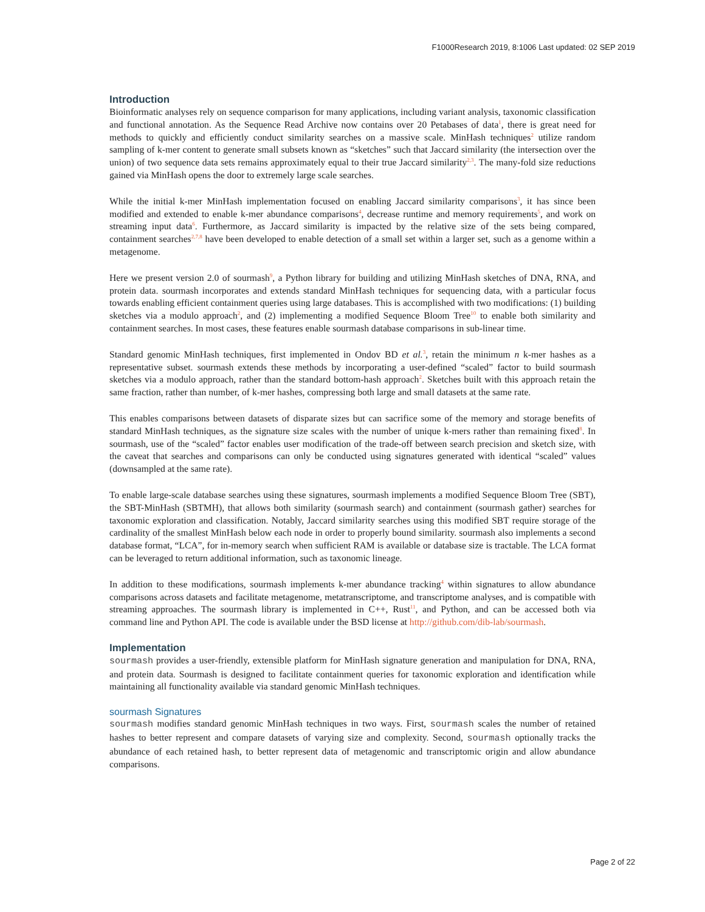F1000Research 2019, 8:1006 Last updated: 02 SEP 2019
Introduction
Bioinformatic analyses rely on sequence comparison for many applications, including variant analysis, taxonomic classification and functional annotation. As the Sequence Read Archive now contains over 20 Petabases of data<sup>1</sup>, there is great need for methods to quickly and efficiently conduct similarity searches on a massive scale. MinHash techniques<sup>2</sup> utilize random sampling of k-mer content to generate small subsets known as “sketches” such that Jaccard similarity (the intersection over the union) of two sequence data sets remains approximately equal to their true Jaccard similarity<sup>2,3</sup>. The many-fold size reductions gained via MinHash opens the door to extremely large scale searches.
While the initial k-mer MinHash implementation focused on enabling Jaccard similarity comparisons<sup>3</sup>, it has since been modified and extended to enable k-mer abundance comparisons<sup>4</sup>, decrease runtime and memory requirements<sup>5</sup>, and work on streaming input data<sup>6</sup>. Furthermore, as Jaccard similarity is impacted by the relative size of the sets being compared, containment searches<sup>2,7,8</sup> have been developed to enable detection of a small set within a larger set, such as a genome within a metagenome.
Here we present version 2.0 of sourmash<sup>9</sup>, a Python library for building and utilizing MinHash sketches of DNA, RNA, and protein data. sourmash incorporates and extends standard MinHash techniques for sequencing data, with a particular focus towards enabling efficient containment queries using large databases. This is accomplished with two modifications: (1) building sketches via a modulo approach<sup>2</sup>, and (2) implementing a modified Sequence Bloom Tree<sup>10</sup> to enable both similarity and containment searches. In most cases, these features enable sourmash database comparisons in sub-linear time.
Standard genomic MinHash techniques, first implemented in Ondov BD et al.<sup>3</sup>, retain the minimum n k-mer hashes as a representative subset. sourmash extends these methods by incorporating a user-defined “scaled” factor to build sourmash sketches via a modulo approach, rather than the standard bottom-hash approach<sup>2</sup>. Sketches built with this approach retain the same fraction, rather than number, of k-mer hashes, compressing both large and small datasets at the same rate.
This enables comparisons between datasets of disparate sizes but can sacrifice some of the memory and storage benefits of standard MinHash techniques, as the signature size scales with the number of unique k-mers rather than remaining fixed<sup>8</sup>. In sourmash, use of the “scaled” factor enables user modification of the trade-off between search precision and sketch size, with the caveat that searches and comparisons can only be conducted using signatures generated with identical “scaled” values (downsampled at the same rate).
To enable large-scale database searches using these signatures, sourmash implements a modified Sequence Bloom Tree (SBT), the SBT-MinHash (SBTMH), that allows both similarity (sourmash search) and containment (sourmash gather) searches for taxonomic exploration and classification. Notably, Jaccard similarity searches using this modified SBT require storage of the cardinality of the smallest MinHash below each node in order to properly bound similarity. sourmash also implements a second database format, “LCA”, for in-memory search when sufficient RAM is available or database size is tractable. The LCA format can be leveraged to return additional information, such as taxonomic lineage.
In addition to these modifications, sourmash implements k-mer abundance tracking<sup>4</sup> within signatures to allow abundance comparisons across datasets and facilitate metagenome, metatranscriptome, and transcriptome analyses, and is compatible with streaming approaches. The sourmash library is implemented in C++, Rust<sup>11</sup>, and Python, and can be accessed both via command line and Python API. The code is available under the BSD license at http://github.com/dib-lab/sourmash.
Implementation
sourmash provides a user-friendly, extensible platform for MinHash signature generation and manipulation for DNA, RNA, and protein data. Sourmash is designed to facilitate containment queries for taxonomic exploration and identification while maintaining all functionality available via standard genomic MinHash techniques.
sourmash Signatures
sourmash modifies standard genomic MinHash techniques in two ways. First, sourmash scales the number of retained hashes to better represent and compare datasets of varying size and complexity. Second, sourmash optionally tracks the abundance of each retained hash, to better represent data of metagenomic and transcriptomic origin and allow abundance comparisons.
Page 2 of 22